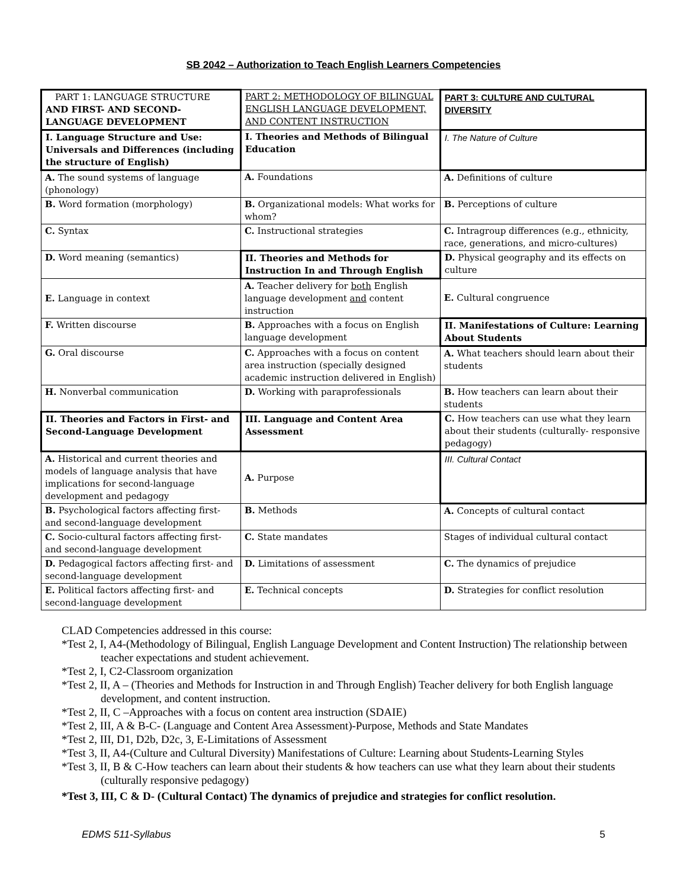SB 2042 – Authorization to Teach English Learners Competencies
| PART 1: LANGUAGE STRUCTURE AND FIRST- AND SECOND-LANGUAGE DEVELOPMENT | PART 2: METHODOLOGY OF BILINGUAL ENGLISH LANGUAGE DEVELOPMENT, AND CONTENT INSTRUCTION | PART 3: CULTURE AND CULTURAL DIVERSITY |
| I. Language Structure and Use: Universals and Differences (including the structure of English) | I. Theories and Methods of Bilingual Education | I. The Nature of Culture |
| A. The sound systems of language (phonology) | A. Foundations | A. Definitions of culture |
| B. Word formation (morphology) | B. Organizational models: What works for whom? | B. Perceptions of culture |
| C. Syntax | C. Instructional strategies | C. Intragroup differences (e.g., ethnicity, race, generations, and micro-cultures) |
| D. Word meaning (semantics) | II. Theories and Methods for Instruction In and Through English | D. Physical geography and its effects on culture |
| E. Language in context | A. Teacher delivery for both English language development and content instruction | E. Cultural congruence |
| F. Written discourse | B. Approaches with a focus on English language development | II. Manifestations of Culture: Learning About Students |
| G. Oral discourse | C. Approaches with a focus on content area instruction (specially designed academic instruction delivered in English) | A. What teachers should learn about their students |
| H. Nonverbal communication | D. Working with paraprofessionals | B. How teachers can learn about their students |
| II. Theories and Factors in First- and Second-Language Development | III. Language and Content Area Assessment | C. How teachers can use what they learn about their students (culturally- responsive pedagogy) |
| A. Historical and current theories and models of language analysis that have implications for second-language development and pedagogy | A. Purpose | III. Cultural Contact |
| B. Psychological factors affecting first- and second-language development | B. Methods | A. Concepts of cultural contact |
| C. Socio-cultural factors affecting first- and second-language development | C. State mandates | Stages of individual cultural contact |
| D. Pedagogical factors affecting first- and second-language development | D. Limitations of assessment | C. The dynamics of prejudice |
| E. Political factors affecting first- and second-language development | E. Technical concepts | D. Strategies for conflict resolution |
CLAD Competencies addressed in this course:
*Test 2, I, A4-(Methodology of Bilingual, English Language Development and Content Instruction) The relationship between teacher expectations and student achievement.
*Test 2, I, C2-Classroom organization
*Test 2, II, A – (Theories and Methods for Instruction in and Through English) Teacher delivery for both English language development, and content instruction.
*Test 2, II, C –Approaches with a focus on content area instruction (SDAIE)
*Test 2, III, A & B-C- (Language and Content Area Assessment)-Purpose, Methods and State Mandates
*Test 2, III, D1, D2b, D2c, 3, E-Limitations of Assessment
*Test 3, II, A4-(Culture and Cultural Diversity) Manifestations of Culture: Learning about Students-Learning Styles
*Test 3, II, B & C-How teachers can learn about their students & how teachers can use what they learn about their students (culturally responsive pedagogy)
*Test 3, III, C & D- (Cultural Contact) The dynamics of prejudice and strategies for conflict resolution.
EDMS 511-Syllabus 5